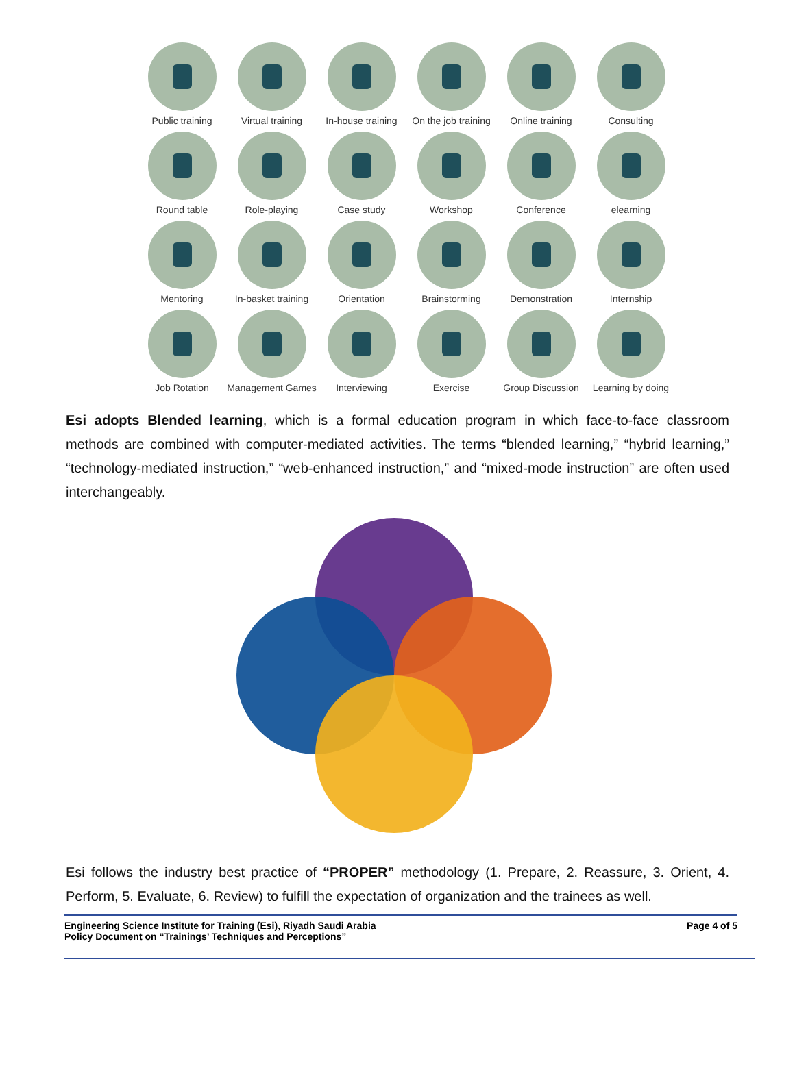Public training
Virtual training
In-house training
On the job training
Online training
Consulting
Round table
Role-playing
Case study
Workshop
Conference
elearning
Mentoring
In-basket training
Orientation
Brainstorming
Demonstration
Internship
Job Rotation
Management Games
Interviewing
Exercise
Group Discussion
Learning by doing
Esi adopts Blended learning, which is a formal education program in which face-to-face classroom methods are combined with computer-mediated activities. The terms “blended learning,” “hybrid learning,” “technology-mediated instruction,” “web-enhanced instruction,” and “mixed-mode instruction” are often used interchangeably.
Esi follows the industry best practice of “PROPER” methodology (1. Prepare, 2. Reassure, 3. Orient, 4. Perform, 5. Evaluate, 6. Review) to fulfill the expectation of organization and the trainees as well.
Engineering Science Institute for Training (Esi), Riyadh Saudi Arabia
Policy Document on “Trainings’ Techniques and Perceptions”
Page 4 of 5